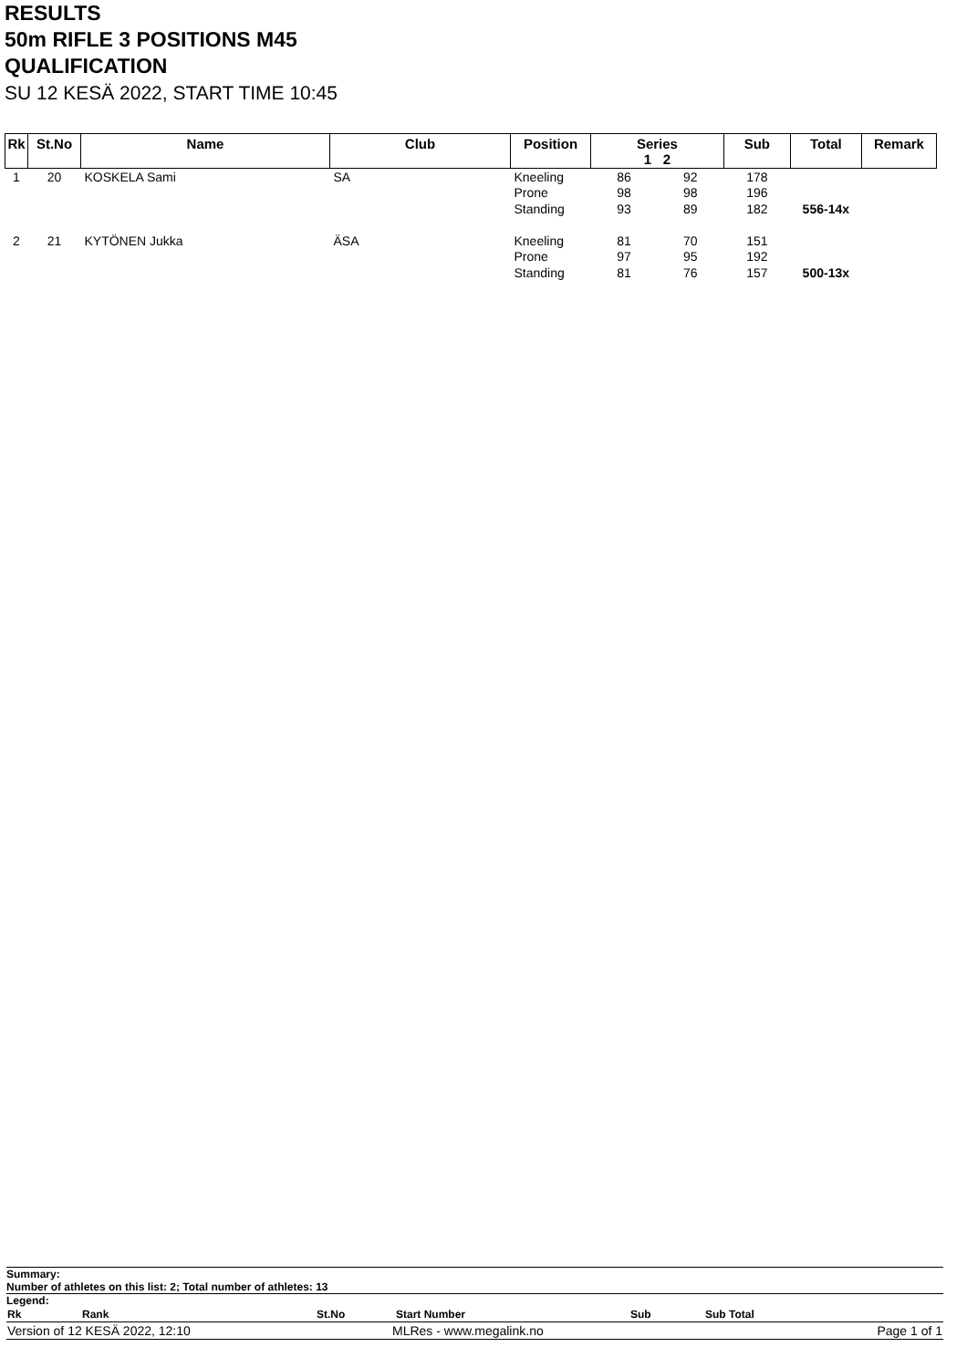RESULTS
50m RIFLE 3 POSITIONS M45
QUALIFICATION
SU 12 KESÄ 2022, START TIME 10:45
| Rk | St.No | Name | Club | Position | Series 1 2 | | Sub | Total | Remark |
| --- | --- | --- | --- | --- | --- | --- | --- | --- | --- |
| 1 | 20 | KOSKELA Sami | SA | Kneeling | 86 | 92 | 178 | | |
| | | | | Prone | 98 | 98 | 196 | | |
| | | | | Standing | 93 | 89 | 182 | 556-14x | |
| 2 | 21 | KYTÖNEN Jukka | ÄSA | Kneeling | 81 | 70 | 151 | | |
| | | | | Prone | 97 | 95 | 192 | | |
| | | | | Standing | 81 | 76 | 157 | 500-13x | |
Summary:
Number of athletes on this list: 2; Total number of athletes: 13
Legend:
| Rk | Rank | St.No | Start Number | Sub | Sub Total |
| Version of 12 KESÄ 2022, 12:10 | MLRes - www.megalink.no | Page 1 of 1 |